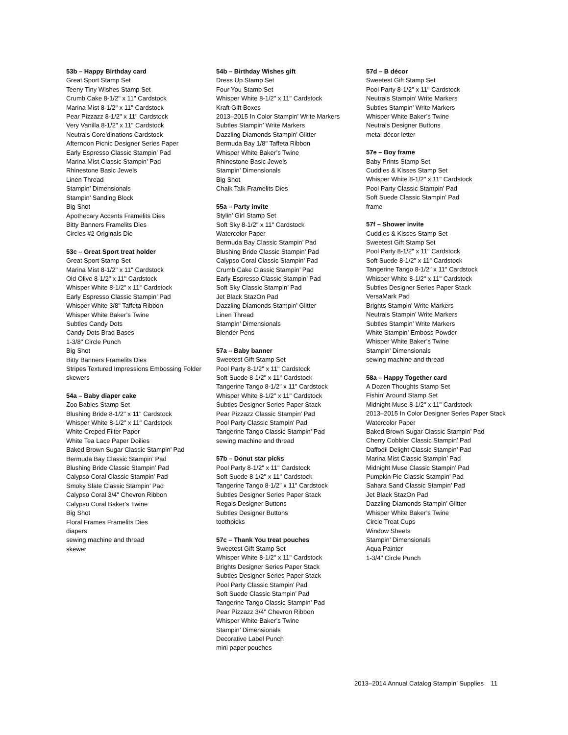53b – Happy Birthday card
Great Sport Stamp Set
Teeny Tiny Wishes Stamp Set
Crumb Cake 8-1/2" x 11" Cardstock
Marina Mist 8-1/2" x 11" Cardstock
Pear Pizzazz 8-1/2" x 11" Cardstock
Very Vanilla 8-1/2" x 11" Cardstock
Neutrals Core’dinations Cardstock
Afternoon Picnic Designer Series Paper
Early Espresso Classic Stampin’ Pad
Marina Mist Classic Stampin’ Pad
Rhinestone Basic Jewels
Linen Thread
Stampin’ Dimensionals
Stampin’ Sanding Block
Big Shot
Apothecary Accents Framelits Dies
Bitty Banners Framelits Dies
Circles #2 Originals Die
53c – Great Sport treat holder
Great Sport Stamp Set
Marina Mist 8-1/2" x 11" Cardstock
Old Olive 8-1/2" x 11" Cardstock
Whisper White 8-1/2" x 11" Cardstock
Early Espresso Classic Stampin’ Pad
Whisper White 3/8" Taffeta Ribbon
Whisper White Baker’s Twine
Subtles Candy Dots
Candy Dots Brad Bases
1-3/8" Circle Punch
Big Shot
Bitty Banners Framelits Dies
Stripes Textured Impressions Embossing Folder
skewers
54a – Baby diaper cake
Zoo Babies Stamp Set
Blushing Bride 8-1/2" x 11" Cardstock
Whisper White 8-1/2" x 11" Cardstock
White Creped Filter Paper
White Tea Lace Paper Doilies
Baked Brown Sugar Classic Stampin’ Pad
Bermuda Bay Classic Stampin’ Pad
Blushing Bride Classic Stampin’ Pad
Calypso Coral Classic Stampin’ Pad
Smoky Slate Classic Stampin’ Pad
Calypso Coral 3/4" Chevron Ribbon
Calypso Coral Baker’s Twine
Big Shot
Floral Frames Framelits Dies
diapers
sewing machine and thread
skewer
54b – Birthday Wishes gift
Dress Up Stamp Set
Four You Stamp Set
Whisper White 8-1/2" x 11" Cardstock
Kraft Gift Boxes
2013–2015 In Color Stampin’ Write Markers
Subtles Stampin’ Write Markers
Dazzling Diamonds Stampin’ Glitter
Bermuda Bay 1/8" Taffeta Ribbon
Whisper White Baker’s Twine
Rhinestone Basic Jewels
Stampin’ Dimensionals
Big Shot
Chalk Talk Framelits Dies
55a – Party invite
Stylin’ Girl Stamp Set
Soft Sky 8-1/2" x 11" Cardstock
Watercolor Paper
Bermuda Bay Classic Stampin’ Pad
Blushing Bride Classic Stampin’ Pad
Calypso Coral Classic Stampin’ Pad
Crumb Cake Classic Stampin’ Pad
Early Espresso Classic Stampin’ Pad
Soft Sky Classic Stampin’ Pad
Jet Black StazOn Pad
Dazzling Diamonds Stampin’ Glitter
Linen Thread
Stampin’ Dimensionals
Blender Pens
57a – Baby banner
Sweetest Gift Stamp Set
Pool Party 8-1/2" x 11" Cardstock
Soft Suede 8-1/2" x 11" Cardstock
Tangerine Tango 8-1/2" x 11" Cardstock
Whisper White 8-1/2" x 11" Cardstock
Subtles Designer Series Paper Stack
Pear Pizzazz Classic Stampin’ Pad
Pool Party Classic Stampin’ Pad
Tangerine Tango Classic Stampin’ Pad
sewing machine and thread
57b – Donut star picks
Pool Party 8-1/2" x 11" Cardstock
Soft Suede 8-1/2" x 11" Cardstock
Tangerine Tango 8-1/2" x 11" Cardstock
Subtles Designer Series Paper Stack
Regals Designer Buttons
Subtles Designer Buttons
toothpicks
57c – Thank You treat pouches
Sweetest Gift Stamp Set
Whisper White 8-1/2" x 11" Cardstock
Brights Designer Series Paper Stack
Subtles Designer Series Paper Stack
Pool Party Classic Stampin’ Pad
Soft Suede Classic Stampin’ Pad
Tangerine Tango Classic Stampin’ Pad
Pear Pizzazz 3/4" Chevron Ribbon
Whisper White Baker’s Twine
Stampin’ Dimensionals
Decorative Label Punch
mini paper pouches
57d – B décor
Sweetest Gift Stamp Set
Pool Party 8-1/2" x 11" Cardstock
Neutrals Stampin’ Write Markers
Subtles Stampin’ Write Markers
Whisper White Baker’s Twine
Neutrals Designer Buttons
metal décor letter
57e – Boy frame
Baby Prints Stamp Set
Cuddles & Kisses Stamp Set
Whisper White 8-1/2" x 11" Cardstock
Pool Party Classic Stampin’ Pad
Soft Suede Classic Stampin’ Pad
frame
57f – Shower invite
Cuddles & Kisses Stamp Set
Sweetest Gift Stamp Set
Pool Party 8-1/2" x 11" Cardstock
Soft Suede 8-1/2" x 11" Cardstock
Tangerine Tango 8-1/2" x 11" Cardstock
Whisper White 8-1/2" x 11" Cardstock
Subtles Designer Series Paper Stack
VersaMark Pad
Brights Stampin’ Write Markers
Neutrals Stampin’ Write Markers
Subtles Stampin’ Write Markers
White Stampin’ Emboss Powder
Whisper White Baker’s Twine
Stampin’ Dimensionals
sewing machine and thread
58a – Happy Together card
A Dozen Thoughts Stamp Set
Fishin’ Around Stamp Set
Midnight Muse 8-1/2" x 11" Cardstock
2013–2015 In Color Designer Series Paper Stack
Watercolor Paper
Baked Brown Sugar Classic Stampin’ Pad
Cherry Cobbler Classic Stampin’ Pad
Daffodil Delight Classic Stampin’ Pad
Marina Mist Classic Stampin’ Pad
Midnight Muse Classic Stampin’ Pad
Pumpkin Pie Classic Stampin’ Pad
Sahara Sand Classic Stampin’ Pad
Jet Black StazOn Pad
Dazzling Diamonds Stampin’ Glitter
Whisper White Baker’s Twine
Circle Treat Cups
Window Sheets
Stampin’ Dimensionals
Aqua Painter
1-3/4" Circle Punch
2013–2014 Annual Catalog Stampin’ Supplies 11